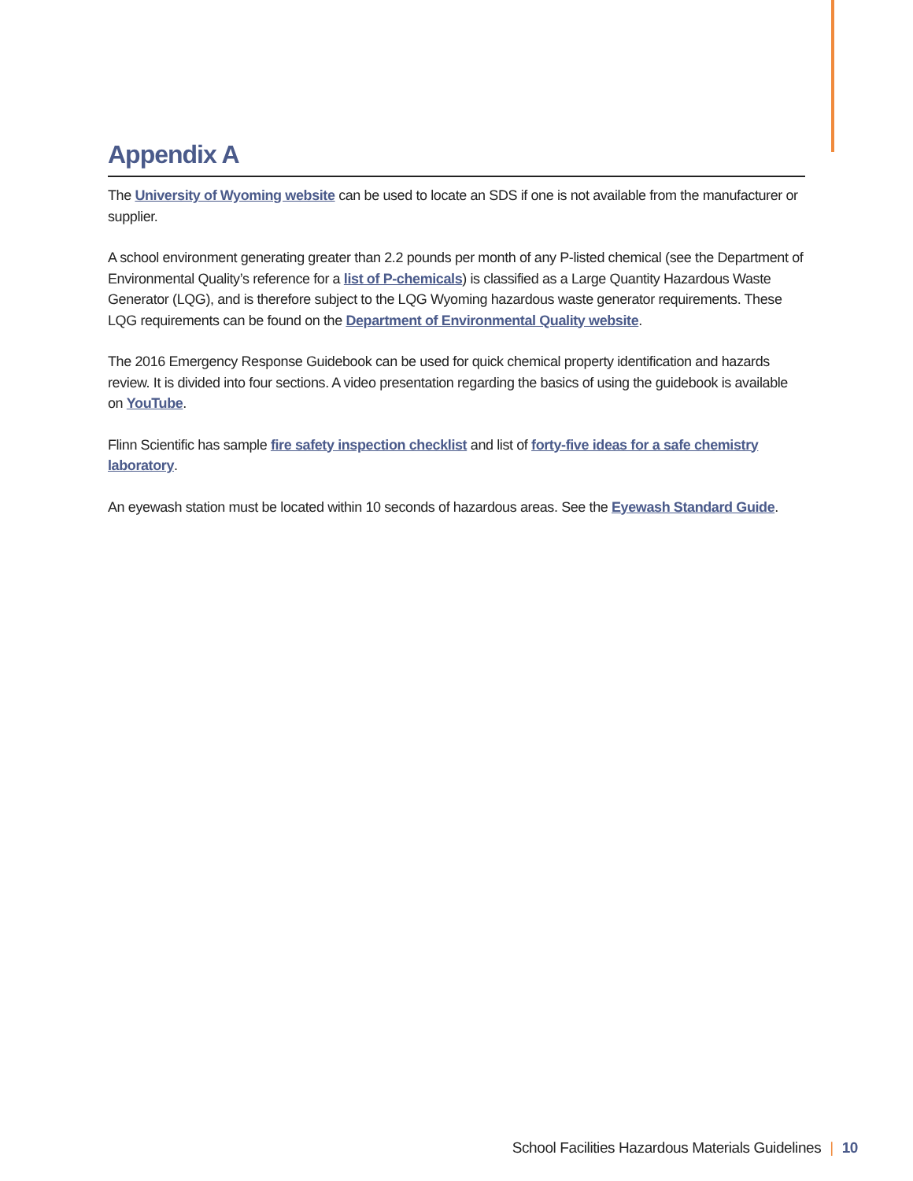Appendix A
The University of Wyoming website can be used to locate an SDS if one is not available from the manufacturer or supplier.
A school environment generating greater than 2.2 pounds per month of any P-listed chemical (see the Department of Environmental Quality’s reference for a list of P-chemicals) is classified as a Large Quantity Hazardous Waste Generator (LQG), and is therefore subject to the LQG Wyoming hazardous waste generator requirements. These LQG requirements can be found on the Department of Environmental Quality website.
The 2016 Emergency Response Guidebook can be used for quick chemical property identification and hazards review. It is divided into four sections. A video presentation regarding the basics of using the guidebook is available on YouTube.
Flinn Scientific has sample fire safety inspection checklist and list of forty-five ideas for a safe chemistry laboratory.
An eyewash station must be located within 10 seconds of hazardous areas. See the Eyewash Standard Guide.
School Facilities Hazardous Materials Guidelines | 10